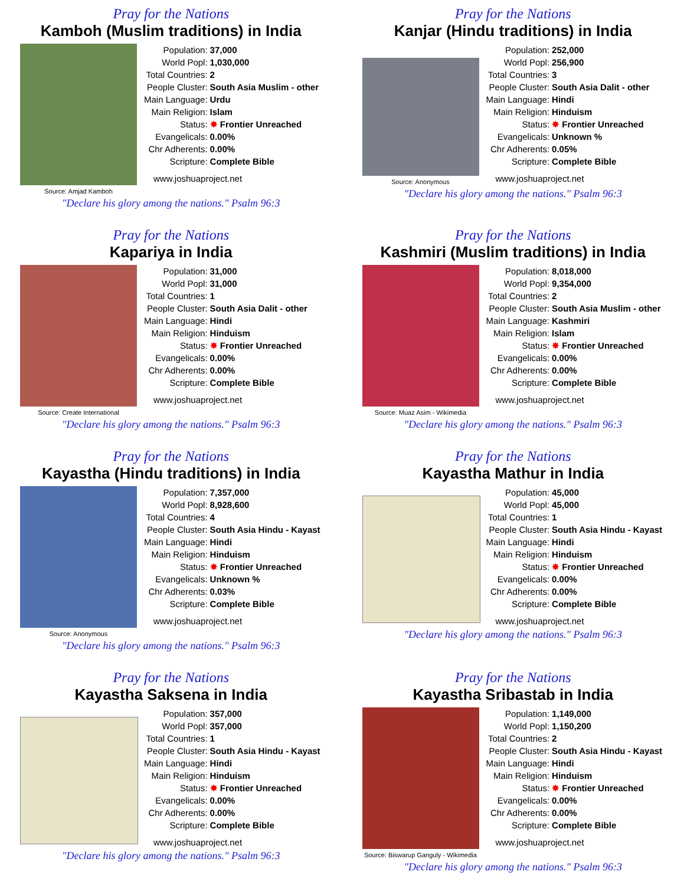Pray for the Nations
Kamboh (Muslim traditions) in India
Source: Amjad Kamboh
| Population: | 37,000 |
| World Popl: | 1,030,000 |
| Total Countries: | 2 |
| People Cluster: | South Asia Muslim - other |
| Main Language: | Urdu |
| Main Religion: | Islam |
| Status: | ✸ Frontier Unreached |
| Evangelicals: | 0.00% |
| Chr Adherents: | 0.00% |
| Scripture: | Complete Bible |
www.joshuaproject.net
"Declare his glory among the nations." Psalm 96:3
Pray for the Nations
Kanjar (Hindu traditions) in India
Source: Anonymous
| Population: | 252,000 |
| World Popl: | 256,900 |
| Total Countries: | 3 |
| People Cluster: | South Asia Dalit - other |
| Main Language: | Hindi |
| Main Religion: | Hinduism |
| Status: | ✸ Frontier Unreached |
| Evangelicals: | Unknown % |
| Chr Adherents: | 0.05% |
| Scripture: | Complete Bible |
www.joshuaproject.net
"Declare his glory among the nations." Psalm 96:3
Pray for the Nations
Kapariya in India
Source: Create International
| Population: | 31,000 |
| World Popl: | 31,000 |
| Total Countries: | 1 |
| People Cluster: | South Asia Dalit - other |
| Main Language: | Hindi |
| Main Religion: | Hinduism |
| Status: | ✸ Frontier Unreached |
| Evangelicals: | 0.00% |
| Chr Adherents: | 0.00% |
| Scripture: | Complete Bible |
www.joshuaproject.net
"Declare his glory among the nations." Psalm 96:3
Pray for the Nations
Kashmiri (Muslim traditions) in India
Source: Muaz Asim - Wikimedia
| Population: | 8,018,000 |
| World Popl: | 9,354,000 |
| Total Countries: | 2 |
| People Cluster: | South Asia Muslim - other |
| Main Language: | Kashmiri |
| Main Religion: | Islam |
| Status: | ✸ Frontier Unreached |
| Evangelicals: | 0.00% |
| Chr Adherents: | 0.00% |
| Scripture: | Complete Bible |
www.joshuaproject.net
"Declare his glory among the nations." Psalm 96:3
Pray for the Nations
Kayastha (Hindu traditions) in India
Source: Anonymous
| Population: | 7,357,000 |
| World Popl: | 8,928,600 |
| Total Countries: | 4 |
| People Cluster: | South Asia Hindu - Kayast |
| Main Language: | Hindi |
| Main Religion: | Hinduism |
| Status: | ✸ Frontier Unreached |
| Evangelicals: | Unknown % |
| Chr Adherents: | 0.03% |
| Scripture: | Complete Bible |
www.joshuaproject.net
"Declare his glory among the nations." Psalm 96:3
Pray for the Nations
Kayastha Mathur in India
| Population: | 45,000 |
| World Popl: | 45,000 |
| Total Countries: | 1 |
| People Cluster: | South Asia Hindu - Kayast |
| Main Language: | Hindi |
| Main Religion: | Hinduism |
| Status: | ✸ Frontier Unreached |
| Evangelicals: | 0.00% |
| Chr Adherents: | 0.00% |
| Scripture: | Complete Bible |
www.joshuaproject.net
"Declare his glory among the nations." Psalm 96:3
Pray for the Nations
Kayastha Saksena in India
| Population: | 357,000 |
| World Popl: | 357,000 |
| Total Countries: | 1 |
| People Cluster: | South Asia Hindu - Kayast |
| Main Language: | Hindi |
| Main Religion: | Hinduism |
| Status: | ✸ Frontier Unreached |
| Evangelicals: | 0.00% |
| Chr Adherents: | 0.00% |
| Scripture: | Complete Bible |
www.joshuaproject.net
"Declare his glory among the nations." Psalm 96:3
Pray for the Nations
Kayastha Sribastab in India
Source: Biswarup Ganguly - Wikimedia
| Population: | 1,149,000 |
| World Popl: | 1,150,200 |
| Total Countries: | 2 |
| People Cluster: | South Asia Hindu - Kayast |
| Main Language: | Hindi |
| Main Religion: | Hinduism |
| Status: | ✸ Frontier Unreached |
| Evangelicals: | 0.00% |
| Chr Adherents: | 0.00% |
| Scripture: | Complete Bible |
www.joshuaproject.net
"Declare his glory among the nations." Psalm 96:3